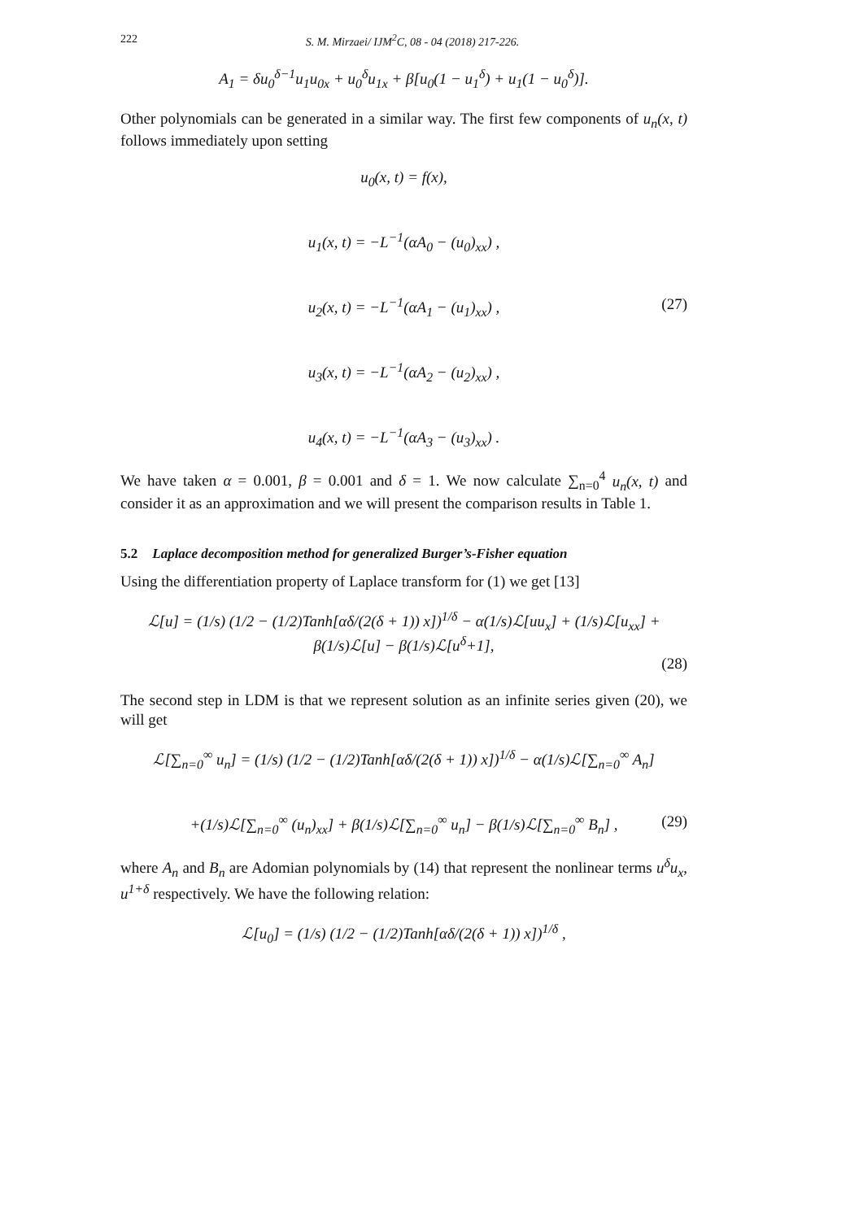222 S. M. Mirzaei/ IJM<sup>2</sup>C, 08 - 04 (2018) 217-226.
A<sub>1</sub> = δu<sub>0</sub><sup>δ−1</sup>u<sub>1</sub>u<sub>0x</sub> + u<sub>0</sub><sup>δ</sup>u<sub>1x</sub> + β[u<sub>0</sub>(1 − u<sub>1</sub><sup>δ</sup>) + u<sub>1</sub>(1 − u<sub>0</sub><sup>δ</sup>)].
Other polynomials can be generated in a similar way. The first few components of u<sub>n</sub>(x, t) follows immediately upon setting
u<sub>0</sub>(x, t) = f(x),
u<sub>1</sub>(x, t) = −L<sup>−1</sup>(αA<sub>0</sub> − (u<sub>0</sub>)<sub>xx</sub>) ,
u<sub>2</sub>(x, t) = −L<sup>−1</sup>(αA<sub>1</sub> − (u<sub>1</sub>)<sub>xx</sub>) , (27)
u<sub>3</sub>(x, t) = −L<sup>−1</sup>(αA<sub>2</sub> − (u<sub>2</sub>)<sub>xx</sub>) ,
u<sub>4</sub>(x, t) = −L<sup>−1</sup>(αA<sub>3</sub> − (u<sub>3</sub>)<sub>xx</sub>) .
We have taken α = 0.001, β = 0.001 and δ = 1. We now calculate ∑<sub>n=0</sub><sup>4</sup> u<sub>n</sub>(x, t) and consider it as an approximation and we will present the comparison results in Table 1.
5.2 Laplace decomposition method for generalized Burger’s-Fisher equation
Using the differentiation property of Laplace transform for (1) we get [13]
ℒ[u] = (1/s) (1/2 − (1/2)Tanh[αδ/(2(δ + 1)) x])<sup>1/δ</sup> − α(1/s)ℒ[uu<sub>x</sub>] + (1/s)ℒ[u<sub>xx</sub>] + β(1/s)ℒ[u] − β(1/s)ℒ[u<sup>δ</sup>+1],
(28)
The second step in LDM is that we represent solution as an infinite series given (20), we will get
ℒ[∑<sub>n=0</sub><sup>∞</sup> u<sub>n</sub>] = (1/s) (1/2 − (1/2)Tanh[αδ/(2(δ + 1)) x])<sup>1/δ</sup> − α(1/s)ℒ[∑<sub>n=0</sub><sup>∞</sup> A<sub>n</sub>]
+(1/s)ℒ[∑<sub>n=0</sub><sup>∞</sup> (u<sub>n</sub>)<sub>xx</sub>] + β(1/s)ℒ[∑<sub>n=0</sub><sup>∞</sup> u<sub>n</sub>] − β(1/s)ℒ[∑<sub>n=0</sub><sup>∞</sup> B<sub>n</sub>] , (29)
where A<sub>n</sub> and B<sub>n</sub> are Adomian polynomials by (14) that represent the nonlinear terms u<sup>δ</sup>u<sub>x</sub>, u<sup>1+δ</sup> respectively. We have the following relation:
ℒ[u<sub>0</sub>] = (1/s) (1/2 − (1/2)Tanh[αδ/(2(δ + 1)) x])<sup>1/δ</sup> ,